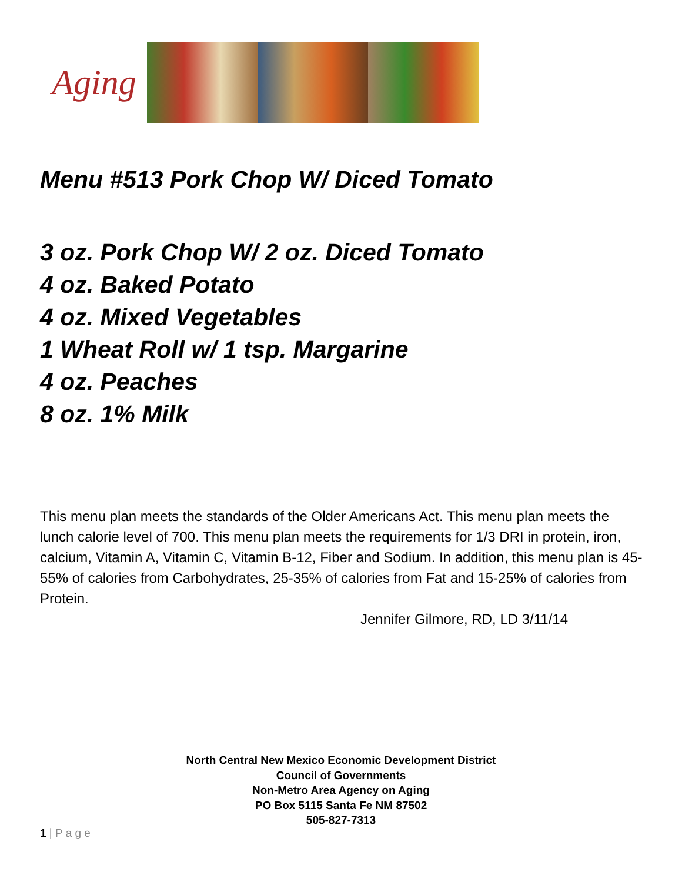Aging
Menu #513 Pork Chop W/ Diced Tomato
3 oz. Pork Chop W/ 2 oz. Diced Tomato
4 oz. Baked Potato
4 oz. Mixed Vegetables
1 Wheat Roll w/ 1 tsp. Margarine
4 oz. Peaches
8 oz. 1% Milk
This menu plan meets the standards of the Older Americans Act. This menu plan meets the lunch calorie level of 700. This menu plan meets the requirements for 1/3 DRI in protein, iron, calcium, Vitamin A, Vitamin C, Vitamin B-12, Fiber and Sodium. In addition, this menu plan is 45-55% of calories from Carbohydrates, 25-35% of calories from Fat and 15-25% of calories from Protein.
Jennifer Gilmore, RD, LD 3/11/14
North Central New Mexico Economic Development District
Council of Governments
Non-Metro Area Agency on Aging
PO Box 5115 Santa Fe NM 87502
505-827-7313
1 | P a g e